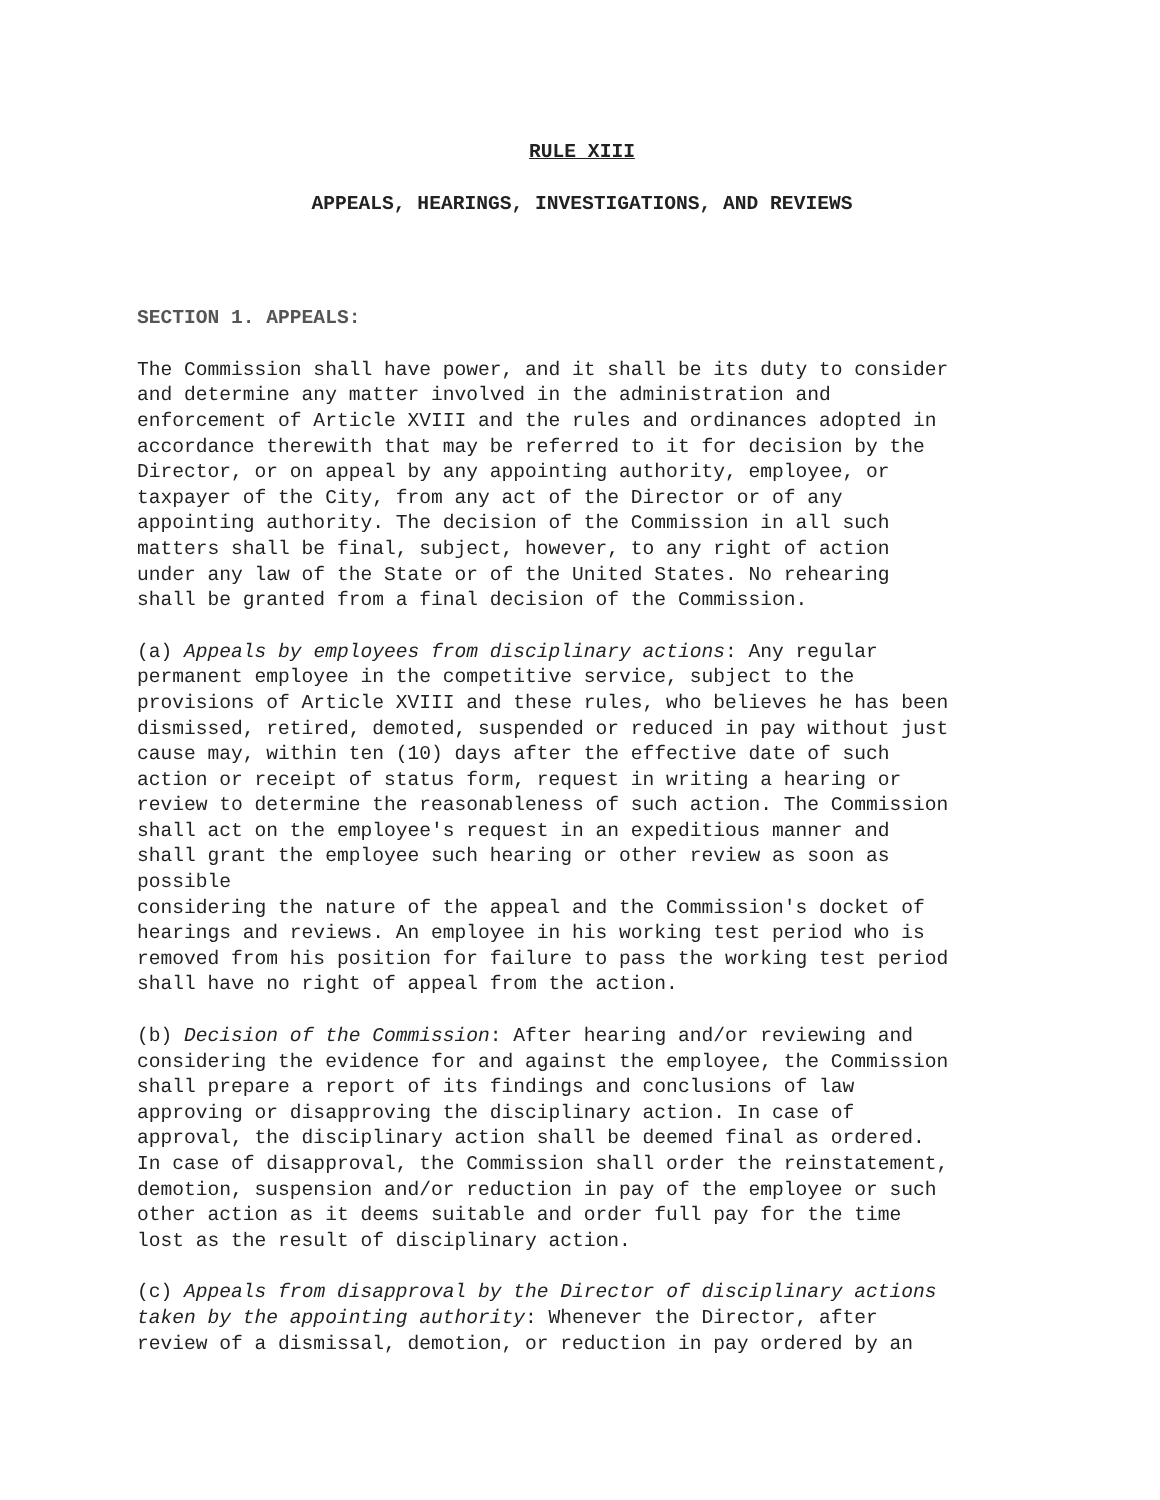RULE XIII
APPEALS, HEARINGS, INVESTIGATIONS, AND REVIEWS
SECTION 1. APPEALS:
The Commission shall have power, and it shall be its duty to consider and determine any matter involved in the administration and enforcement of Article XVIII and the rules and ordinances adopted in accordance therewith that may be referred to it for decision by the Director, or on appeal by any appointing authority, employee, or taxpayer of the City, from any act of the Director or of any appointing authority. The decision of the Commission in all such matters shall be final, subject, however, to any right of action under any law of the State or of the United States. No rehearing shall be granted from a final decision of the Commission.
(a) Appeals by employees from disciplinary actions: Any regular permanent employee in the competitive service, subject to the provisions of Article XVIII and these rules, who believes he has been dismissed, retired, demoted, suspended or reduced in pay without just cause may, within ten (10) days after the effective date of such action or receipt of status form, request in writing a hearing or review to determine the reasonableness of such action. The Commission shall act on the employee's request in an expeditious manner and shall grant the employee such hearing or other review as soon as possible considering the nature of the appeal and the Commission's docket of hearings and reviews. An employee in his working test period who is removed from his position for failure to pass the working test period shall have no right of appeal from the action.
(b) Decision of the Commission: After hearing and/or reviewing and considering the evidence for and against the employee, the Commission shall prepare a report of its findings and conclusions of law approving or disapproving the disciplinary action. In case of approval, the disciplinary action shall be deemed final as ordered. In case of disapproval, the Commission shall order the reinstatement, demotion, suspension and/or reduction in pay of the employee or such other action as it deems suitable and order full pay for the time lost as the result of disciplinary action.
(c) Appeals from disapproval by the Director of disciplinary actions taken by the appointing authority: Whenever the Director, after review of a dismissal, demotion, or reduction in pay ordered by an